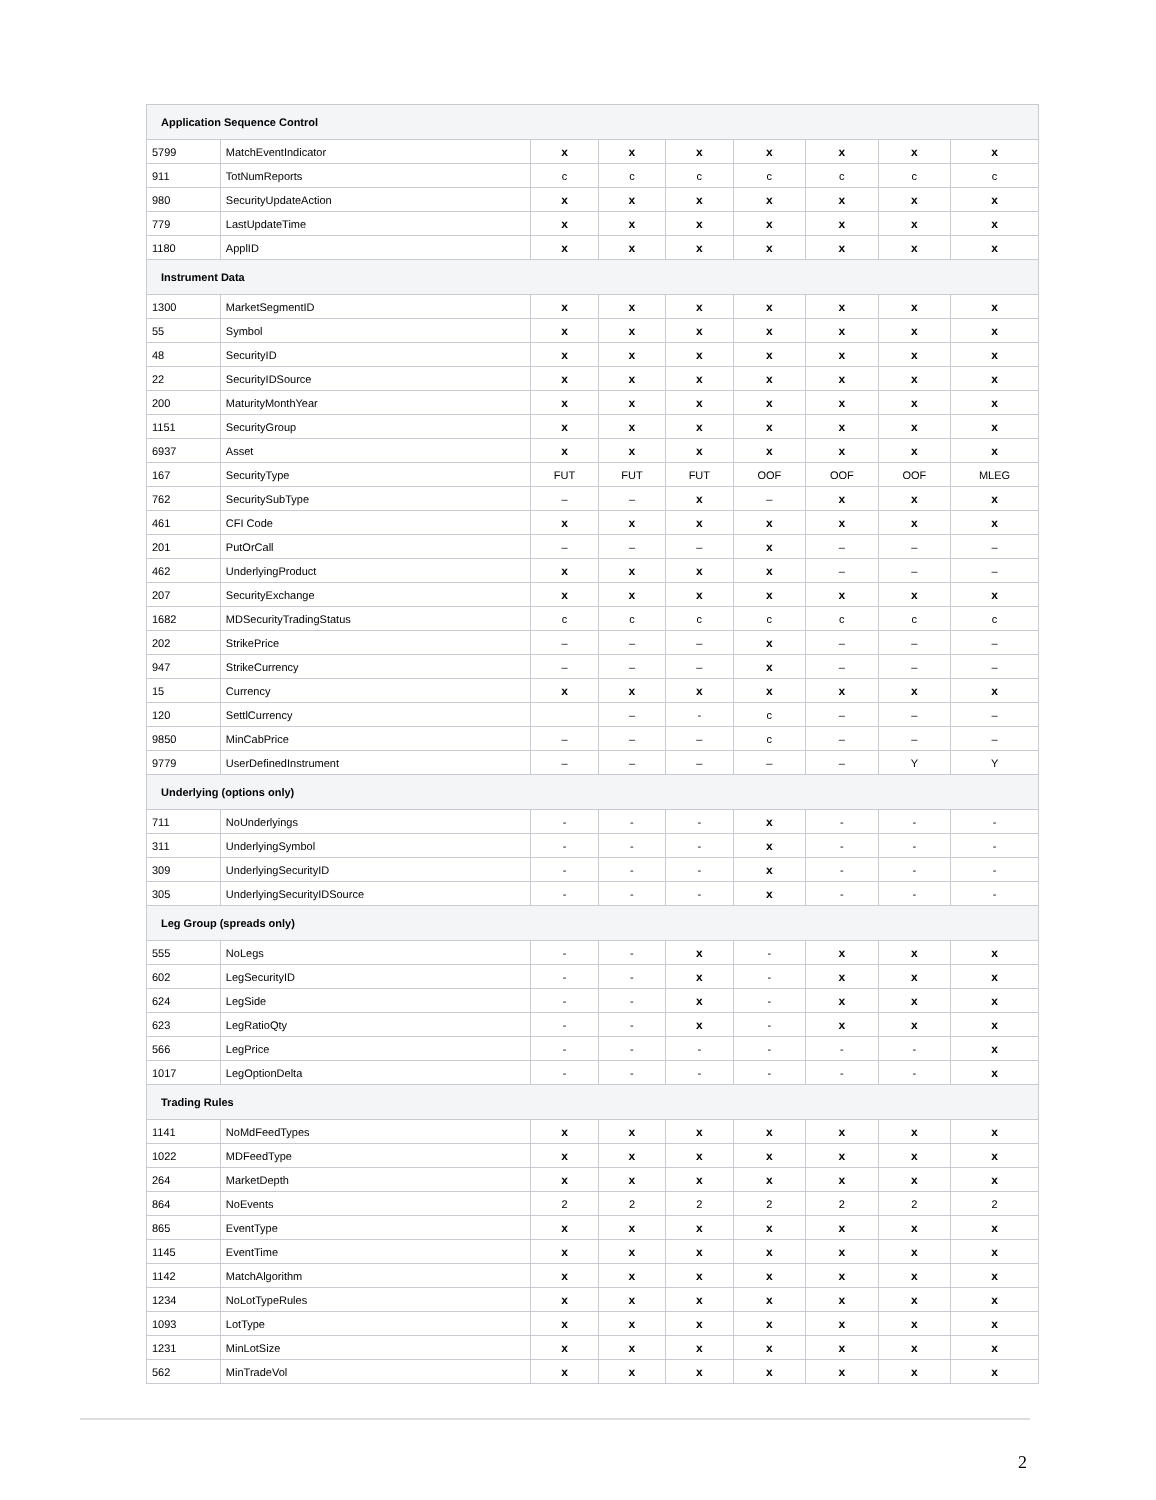| Application Sequence Control | | | | | | | | |
| --- | --- | --- | --- | --- | --- | --- | --- | --- |
| 5799 | MatchEventIndicator | x | x | x | x | x | x | x |
| 911 | TotNumReports | c | c | c | c | c | c | c |
| 980 | SecurityUpdateAction | x | x | x | x | x | x | x |
| 779 | LastUpdateTime | x | x | x | x | x | x | x |
| 1180 | ApplID | x | x | x | x | x | x | x |
| Instrument Data | | | | | | | | |
| 1300 | MarketSegmentID | x | x | x | x | x | x | x |
| 55 | Symbol | x | x | x | x | x | x | x |
| 48 | SecurityID | x | x | x | x | x | x | x |
| 22 | SecurityIDSource | x | x | x | x | x | x | x |
| 200 | MaturityMonthYear | x | x | x | x | x | x | x |
| 1151 | SecurityGroup | x | x | x | x | x | x | x |
| 6937 | Asset | x | x | x | x | x | x | x |
| 167 | SecurityType | FUT | FUT | FUT | OOF | OOF | OOF | MLEG |
| 762 | SecuritySubType | – | – | x | – | x | x | x |
| 461 | CFI Code | x | x | x | x | x | x | x |
| 201 | PutOrCall | – | – | – | x | – | – | – |
| 462 | UnderlyingProduct | x | x | x | x | – | – | – |
| 207 | SecurityExchange | x | x | x | x | x | x | x |
| 1682 | MDSecurityTradingStatus | c | c | c | c | c | c | c |
| 202 | StrikePrice | – | – | – | x | – | – | – |
| 947 | StrikeCurrency | – | – | – | x | – | – | – |
| 15 | Currency | x | x | x | x | x | x | x |
| 120 | SettlCurrency | | – | - | c | – | – | – |
| 9850 | MinCabPrice | – | – | – | c | – | – | – |
| 9779 | UserDefinedInstrument | – | – | – | – | – | Y | Y |
| Underlying (options only) | | | | | | | | |
| 711 | NoUnderlyings | - | - | - | x | - | - | - |
| 311 | UnderlyingSymbol | - | - | - | x | - | - | - |
| 309 | UnderlyingSecurityID | - | - | - | x | - | - | - |
| 305 | UnderlyingSecurityIDSource | - | - | - | x | - | - | - |
| Leg Group (spreads only) | | | | | | | | |
| 555 | NoLegs | - | - | x | - | x | x | x |
| 602 | LegSecurityID | - | - | x | - | x | x | x |
| 624 | LegSide | - | - | x | - | x | x | x |
| 623 | LegRatioQty | - | - | x | - | x | x | x |
| 566 | LegPrice | - | - | - | - | - | - | x |
| 1017 | LegOptionDelta | - | - | - | - | - | - | x |
| Trading Rules | | | | | | | | |
| 1141 | NoMdFeedTypes | x | x | x | x | x | x | x |
| 1022 | MDFeedType | x | x | x | x | x | x | x |
| 264 | MarketDepth | x | x | x | x | x | x | x |
| 864 | NoEvents | 2 | 2 | 2 | 2 | 2 | 2 | 2 |
| 865 | EventType | x | x | x | x | x | x | x |
| 1145 | EventTime | x | x | x | x | x | x | x |
| 1142 | MatchAlgorithm | x | x | x | x | x | x | x |
| 1234 | NoLotTypeRules | x | x | x | x | x | x | x |
| 1093 | LotType | x | x | x | x | x | x | x |
| 1231 | MinLotSize | x | x | x | x | x | x | x |
| 562 | MinTradeVol | x | x | x | x | x | x | x |
2